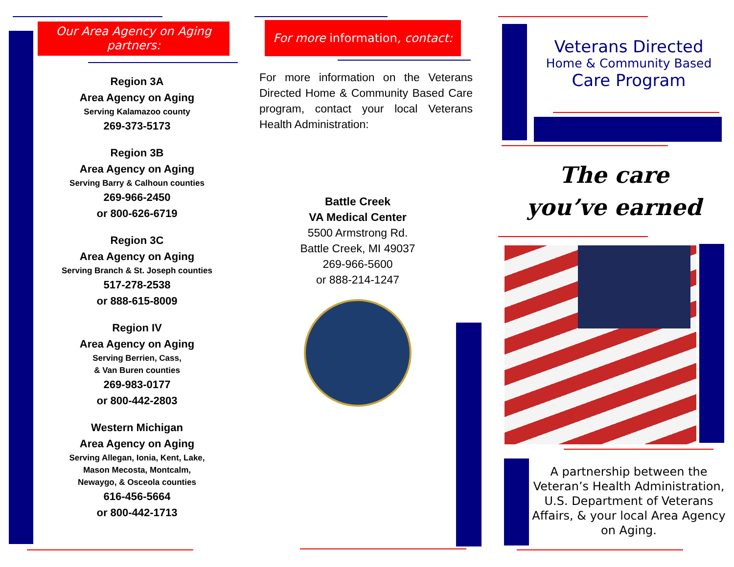Our Area Agency on Aging partners:
Region 3A
Area Agency on Aging
Serving Kalamazoo county
269-373-5173
Region 3B
Area Agency on Aging
Serving Barry & Calhoun counties
269-966-2450
or 800-626-6719
Region 3C
Area Agency on Aging
Serving Branch & St. Joseph counties
517-278-2538
or 888-615-8009
Region IV
Area Agency on Aging
Serving Berrien, Cass,
& Van Buren counties
269-983-0177
or 800-442-2803
Western Michigan
Area Agency on Aging
Serving Allegan, Ionia, Kent, Lake,
Mason Mecosta, Montcalm,
Newaygo, & Osceola counties
616-456-5664
or 800-442-1713
For more information, contact:
For more information on the Veterans Directed Home & Community Based Care program, contact your local Veterans Health Administration:
Battle Creek
VA Medical Center
5500 Armstrong Rd.
Battle Creek, MI 49037
269-966-5600
or 888-214-1247
Veterans Directed
Home & Community Based
Care Program
The care
you’ve earned
A partnership between the Veteran’s Health Administration, U.S. Department of Veterans Affairs, & your local Area Agency on Aging.